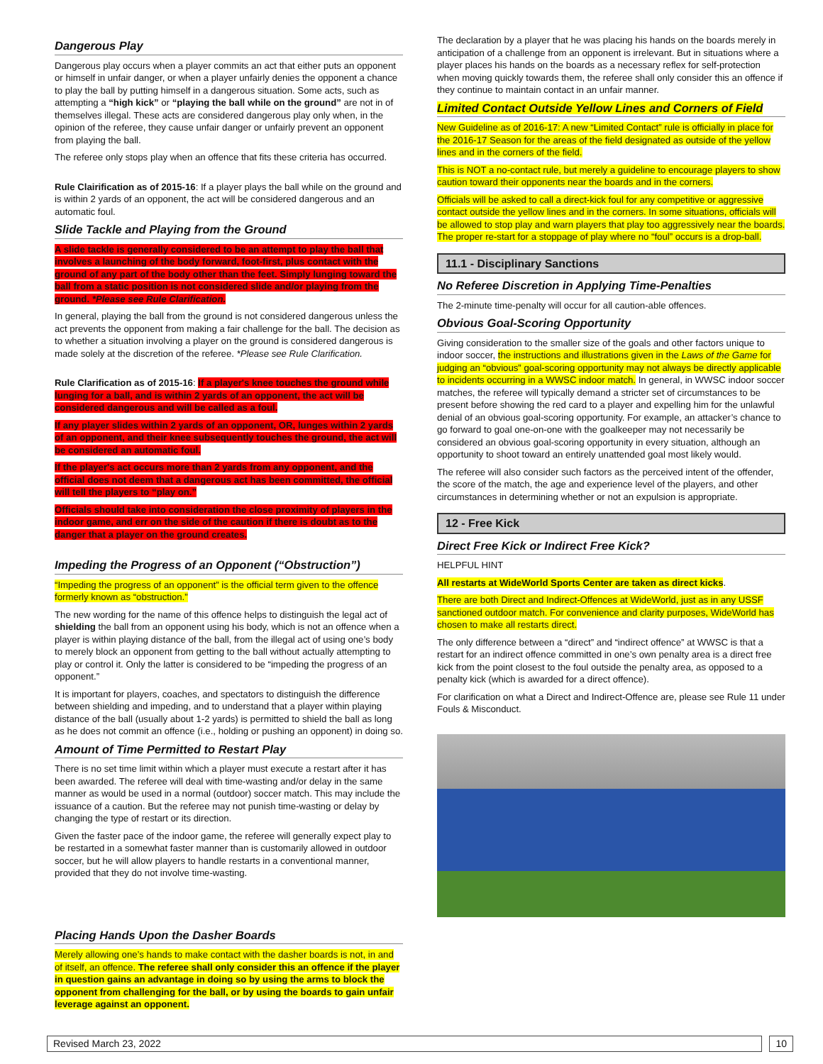Dangerous Play
Dangerous play occurs when a player commits an act that either puts an opponent or himself in unfair danger, or when a player unfairly denies the opponent a chance to play the ball by putting himself in a dangerous situation. Some acts, such as attempting a “high kick” or “playing the ball while on the ground” are not in of themselves illegal. These acts are considered dangerous play only when, in the opinion of the referee, they cause unfair danger or unfairly prevent an opponent from playing the ball.
The referee only stops play when an offence that fits these criteria has occurred.
Rule Clairification as of 2015-16: If a player plays the ball while on the ground and is within 2 yards of an opponent, the act will be considered dangerous and an automatic foul.
Slide Tackle and Playing from the Ground
A slide tackle is generally considered to be an attempt to play the ball that involves a launching of the body forward, foot-first, plus contact with the ground of any part of the body other than the feet. Simply lunging toward the ball from a static position is not considered slide and/or playing from the ground. *Please see Rule Clarification.
In general, playing the ball from the ground is not considered dangerous unless the act prevents the opponent from making a fair challenge for the ball. The decision as to whether a situation involving a player on the ground is considered dangerous is made solely at the discretion of the referee. *Please see Rule Clarification.
Rule Clarification as of 2015-16: If a player's knee touches the ground while lunging for a ball, and is within 2 yards of an opponent, the act will be considered dangerous and will be called as a foul.
If any player slides within 2 yards of an opponent, OR, lunges within 2 yards of an opponent, and their knee subsequently touches the ground, the act will be considered an automatic foul.
If the player's act occurs more than 2 yards from any opponent, and the official does not deem that a dangerous act has been committed, the official will tell the players to “play on.”
Officials should take into consideration the close proximity of players in the indoor game, and err on the side of the caution if there is doubt as to the danger that a player on the ground creates.
Impeding the Progress of an Opponent (“Obstruction”)
“Impeding the progress of an opponent” is the official term given to the offence formerly known as “obstruction.”
The new wording for the name of this offence helps to distinguish the legal act of shielding the ball from an opponent using his body, which is not an offence when a player is within playing distance of the ball, from the illegal act of using one’s body to merely block an opponent from getting to the ball without actually attempting to play or control it. Only the latter is considered to be “impeding the progress of an opponent.”
It is important for players, coaches, and spectators to distinguish the difference between shielding and impeding, and to understand that a player within playing distance of the ball (usually about 1-2 yards) is permitted to shield the ball as long as he does not commit an offence (i.e., holding or pushing an opponent) in doing so.
Amount of Time Permitted to Restart Play
There is no set time limit within which a player must execute a restart after it has been awarded. The referee will deal with time-wasting and/or delay in the same manner as would be used in a normal (outdoor) soccer match. This may include the issuance of a caution. But the referee may not punish time-wasting or delay by changing the type of restart or its direction.
Given the faster pace of the indoor game, the referee will generally expect play to be restarted in a somewhat faster manner than is customarily allowed in outdoor soccer, but he will allow players to handle restarts in a conventional manner, provided that they do not involve time-wasting.
Placing Hands Upon the Dasher Boards
Merely allowing one’s hands to make contact with the dasher boards is not, in and of itself, an offence. The referee shall only consider this an offence if the player in question gains an advantage in doing so by using the arms to block the opponent from challenging for the ball, or by using the boards to gain unfair leverage against an opponent.
The declaration by a player that he was placing his hands on the boards merely in anticipation of a challenge from an opponent is irrelevant. But in situations where a player places his hands on the boards as a necessary reflex for self-protection when moving quickly towards them, the referee shall only consider this an offence if they continue to maintain contact in an unfair manner.
Limited Contact Outside Yellow Lines and Corners of Field
New Guideline as of 2016-17: A new “Limited Contact” rule is officially in place for the 2016-17 Season for the areas of the field designated as outside of the yellow lines and in the corners of the field.
This is NOT a no-contact rule, but merely a guideline to encourage players to show caution toward their opponents near the boards and in the corners.
Officials will be asked to call a direct-kick foul for any competitive or aggressive contact outside the yellow lines and in the corners. In some situations, officials will be allowed to stop play and warn players that play too aggressively near the boards. The proper re-start for a stoppage of play where no “foul” occurs is a drop-ball.
11.1 - Disciplinary Sanctions
No Referee Discretion in Applying Time-Penalties
The 2-minute time-penalty will occur for all caution-able offences.
Obvious Goal-Scoring Opportunity
Giving consideration to the smaller size of the goals and other factors unique to indoor soccer, the instructions and illustrations given in the Laws of the Game for judging an “obvious” goal-scoring opportunity may not always be directly applicable to incidents occurring in a WWSC indoor match. In general, in WWSC indoor soccer matches, the referee will typically demand a stricter set of circumstances to be present before showing the red card to a player and expelling him for the unlawful denial of an obvious goal-scoring opportunity. For example, an attacker’s chance to go forward to goal one-on-one with the goalkeeper may not necessarily be considered an obvious goal-scoring opportunity in every situation, although an opportunity to shoot toward an entirely unattended goal most likely would.
The referee will also consider such factors as the perceived intent of the offender, the score of the match, the age and experience level of the players, and other circumstances in determining whether or not an expulsion is appropriate.
12 - Free Kick
Direct Free Kick or Indirect Free Kick?
HELPFUL HINT
All restarts at WideWorld Sports Center are taken as direct kicks.
There are both Direct and Indirect-Offences at WideWorld, just as in any USSF sanctioned outdoor match. For convenience and clarity purposes, WideWorld has chosen to make all restarts direct.
The only difference between a “direct” and “indirect offence” at WWSC is that a restart for an indirect offence committed in one’s own penalty area is a direct free kick from the point closest to the foul outside the penalty area, as opposed to a penalty kick (which is awarded for a direct offence).
For clarification on what a Direct and Indirect-Offence are, please see Rule 11 under Fouls & Misconduct.
Revised March 23, 2022 10